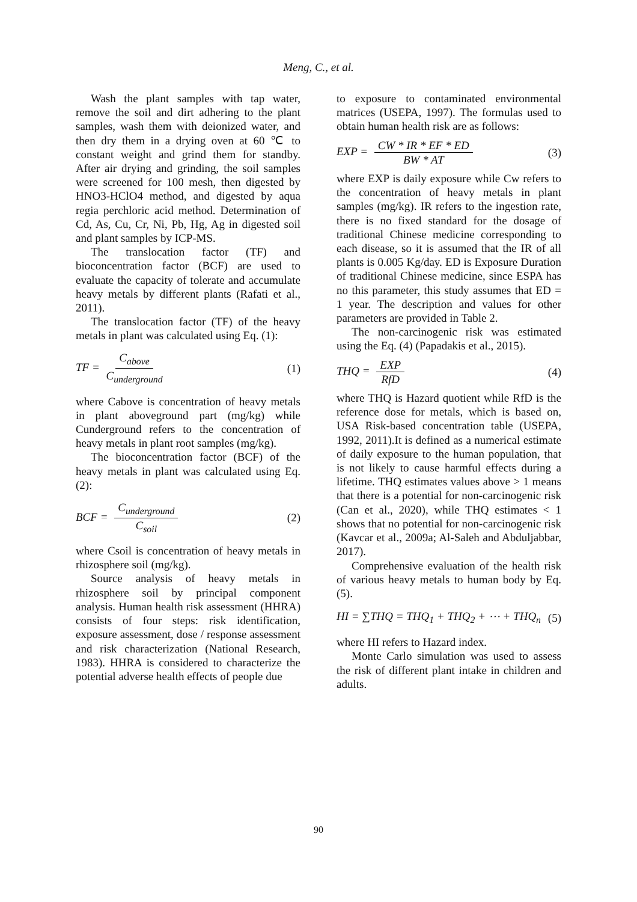Meng, C., et al.
Wash the plant samples with tap water, remove the soil and dirt adhering to the plant samples, wash them with deionized water, and then dry them in a drying oven at 60 ℃ to constant weight and grind them for standby. After air drying and grinding, the soil samples were screened for 100 mesh, then digested by HNO3-HClO4 method, and digested by aqua regia perchloric acid method. Determination of Cd, As, Cu, Cr, Ni, Pb, Hg, Ag in digested soil and plant samples by ICP-MS.
The translocation factor (TF) and bioconcentration factor (BCF) are used to evaluate the capacity of tolerate and accumulate heavy metals by different plants (Rafati et al., 2011).
The translocation factor (TF) of the heavy metals in plant was calculated using Eq. (1):
TF = C<sub>above</sub> C<sub>underground</sub> (1)
where Cabove is concentration of heavy metals in plant aboveground part (mg/kg) while Cunderground refers to the concentration of heavy metals in plant root samples (mg/kg).
The bioconcentration factor (BCF) of the heavy metals in plant was calculated using Eq. (2):
BCF = C<sub>underground</sub> C<sub>soil</sub> (2)
where Csoil is concentration of heavy metals in rhizosphere soil (mg/kg).
Source analysis of heavy metals in rhizosphere soil by principal component analysis. Human health risk assessment (HHRA) consists of four steps: risk identification, exposure assessment, dose / response assessment and risk characterization (National Research, 1983). HHRA is considered to characterize the potential adverse health effects of people due
to exposure to contaminated environmental matrices (USEPA, 1997). The formulas used to obtain human health risk are as follows:
EXP = CW * IR * EF * ED BW * AT (3)
where EXP is daily exposure while Cw refers to the concentration of heavy metals in plant samples (mg/kg). IR refers to the ingestion rate, there is no fixed standard for the dosage of traditional Chinese medicine corresponding to each disease, so it is assumed that the IR of all plants is 0.005 Kg/day. ED is Exposure Duration of traditional Chinese medicine, since ESPA has no this parameter, this study assumes that ED = 1 year. The description and values for other parameters are provided in Table 2.
The non-carcinogenic risk was estimated using the Eq. (4) (Papadakis et al., 2015).
THQ = EXP RfD (4)
where THQ is Hazard quotient while RfD is the reference dose for metals, which is based on, USA Risk-based concentration table (USEPA, 1992, 2011).It is defined as a numerical estimate of daily exposure to the human population, that is not likely to cause harmful effects during a lifetime. THQ estimates values above > 1 means that there is a potential for non-carcinogenic risk (Can et al., 2020), while THQ estimates < 1 shows that no potential for non-carcinogenic risk (Kavcar et al., 2009a; Al-Saleh and Abduljabbar, 2017).
Comprehensive evaluation of the health risk of various heavy metals to human body by Eq. (5).
HI = ∑THQ = THQ<sub>1</sub> + THQ<sub>2</sub> + ⋯ + THQ<sub>n</sub> (5)
where HI refers to Hazard index.
Monte Carlo simulation was used to assess the risk of different plant intake in children and adults.
90